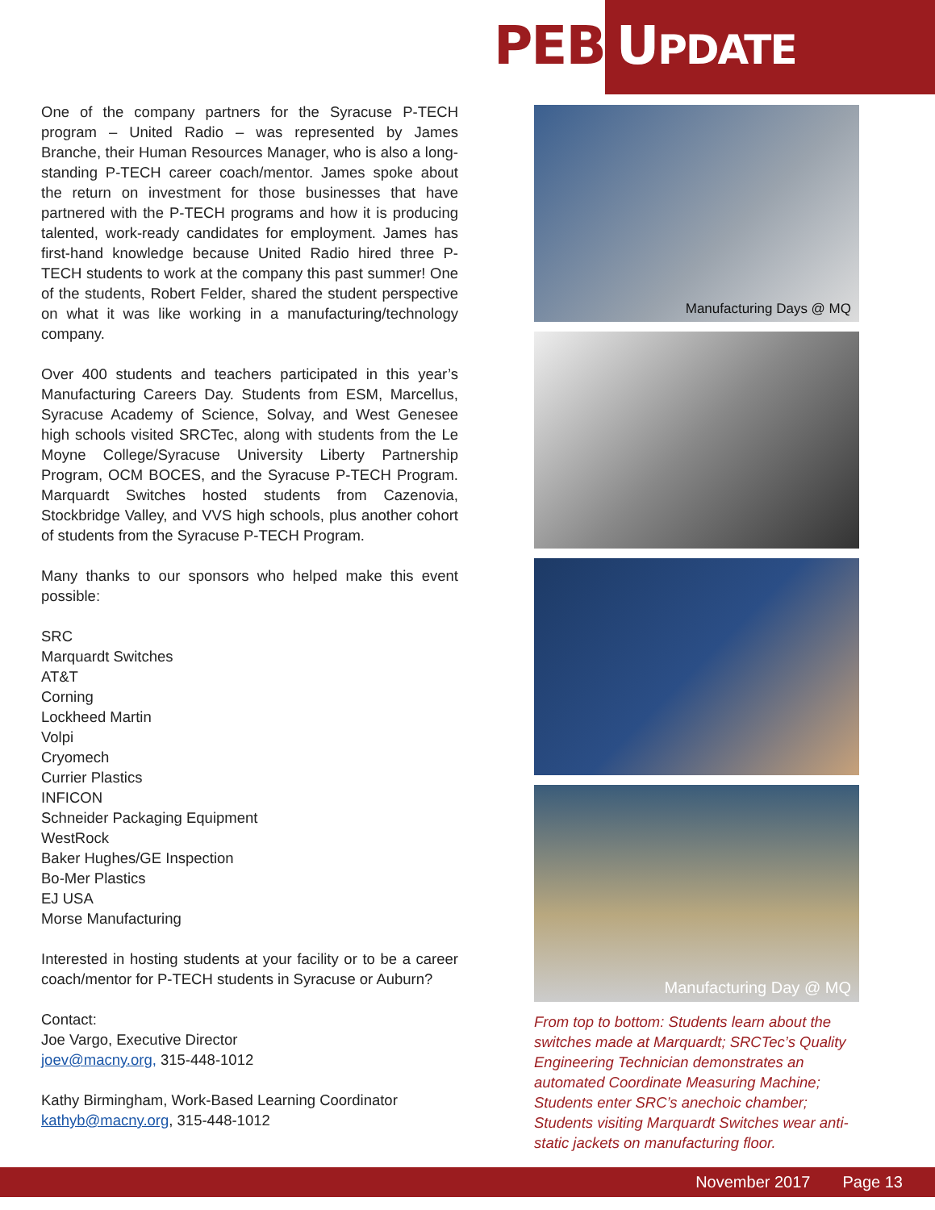PEB UPDATE
One of the company partners for the Syracuse P-TECH program – United Radio – was represented by James Branche, their Human Resources Manager, who is also a long-standing P-TECH career coach/mentor. James spoke about the return on investment for those businesses that have partnered with the P-TECH programs and how it is producing talented, work-ready candidates for employment. James has first-hand knowledge because United Radio hired three P-TECH students to work at the company this past summer! One of the students, Robert Felder, shared the student perspective on what it was like working in a manufacturing/technology company.
Over 400 students and teachers participated in this year’s Manufacturing Careers Day. Students from ESM, Marcellus, Syracuse Academy of Science, Solvay, and West Genesee high schools visited SRCTec, along with students from the Le Moyne College/Syracuse University Liberty Partnership Program, OCM BOCES, and the Syracuse P-TECH Program. Marquardt Switches hosted students from Cazenovia, Stockbridge Valley, and VVS high schools, plus another cohort of students from the Syracuse P-TECH Program.
Many thanks to our sponsors who helped make this event possible:
SRC
Marquardt Switches
AT&T
Corning
Lockheed Martin
Volpi
Cryomech
Currier Plastics
INFICON
Schneider Packaging Equipment
WestRock
Baker Hughes/GE Inspection
Bo-Mer Plastics
EJ USA
Morse Manufacturing
Interested in hosting students at your facility or to be a career coach/mentor for P-TECH students in Syracuse or Auburn?
Contact:
Joe Vargo, Executive Director
joev@macny.org, 315-448-1012
Kathy Birmingham, Work-Based Learning Coordinator
kathyb@macny.org, 315-448-1012
Manufacturing Days @ MQ
Manufacturing Day @ MQ
From top to bottom: Students learn about the switches made at Marquardt; SRCTec’s Quality Engineering Technician demonstrates an automated Coordinate Measuring Machine; Students enter SRC’s anechoic chamber; Students visiting Marquardt Switches wear anti-static jackets on manufacturing floor.
November 2017 Page 13